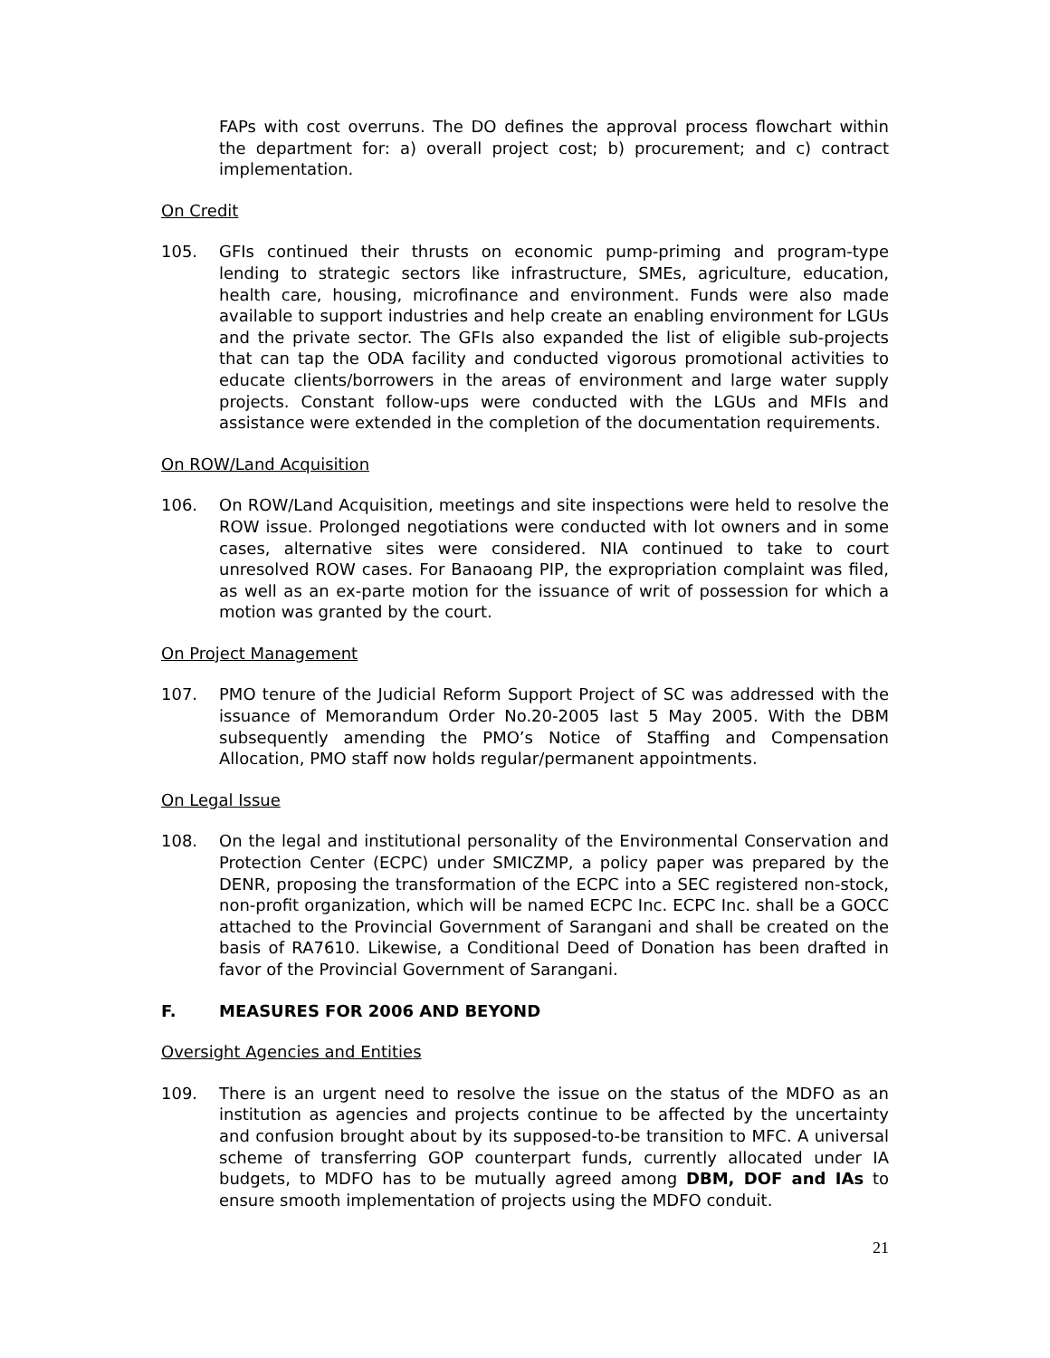FAPs with cost overruns. The DO defines the approval process flowchart within the department for: a) overall project cost; b) procurement; and c) contract implementation.
On Credit
105. GFIs continued their thrusts on economic pump-priming and program-type lending to strategic sectors like infrastructure, SMEs, agriculture, education, health care, housing, microfinance and environment. Funds were also made available to support industries and help create an enabling environment for LGUs and the private sector. The GFIs also expanded the list of eligible sub-projects that can tap the ODA facility and conducted vigorous promotional activities to educate clients/borrowers in the areas of environment and large water supply projects. Constant follow-ups were conducted with the LGUs and MFIs and assistance were extended in the completion of the documentation requirements.
On ROW/Land Acquisition
106. On ROW/Land Acquisition, meetings and site inspections were held to resolve the ROW issue. Prolonged negotiations were conducted with lot owners and in some cases, alternative sites were considered. NIA continued to take to court unresolved ROW cases. For Banaoang PIP, the expropriation complaint was filed, as well as an ex-parte motion for the issuance of writ of possession for which a motion was granted by the court.
On Project Management
107. PMO tenure of the Judicial Reform Support Project of SC was addressed with the issuance of Memorandum Order No.20-2005 last 5 May 2005. With the DBM subsequently amending the PMO’s Notice of Staffing and Compensation Allocation, PMO staff now holds regular/permanent appointments.
On Legal Issue
108. On the legal and institutional personality of the Environmental Conservation and Protection Center (ECPC) under SMICZMP, a policy paper was prepared by the DENR, proposing the transformation of the ECPC into a SEC registered non-stock, non-profit organization, which will be named ECPC Inc. ECPC Inc. shall be a GOCC attached to the Provincial Government of Sarangani and shall be created on the basis of RA7610. Likewise, a Conditional Deed of Donation has been drafted in favor of the Provincial Government of Sarangani.
F. MEASURES FOR 2006 AND BEYOND
Oversight Agencies and Entities
109. There is an urgent need to resolve the issue on the status of the MDFO as an institution as agencies and projects continue to be affected by the uncertainty and confusion brought about by its supposed-to-be transition to MFC. A universal scheme of transferring GOP counterpart funds, currently allocated under IA budgets, to MDFO has to be mutually agreed among DBM, DOF and IAs to ensure smooth implementation of projects using the MDFO conduit.
21